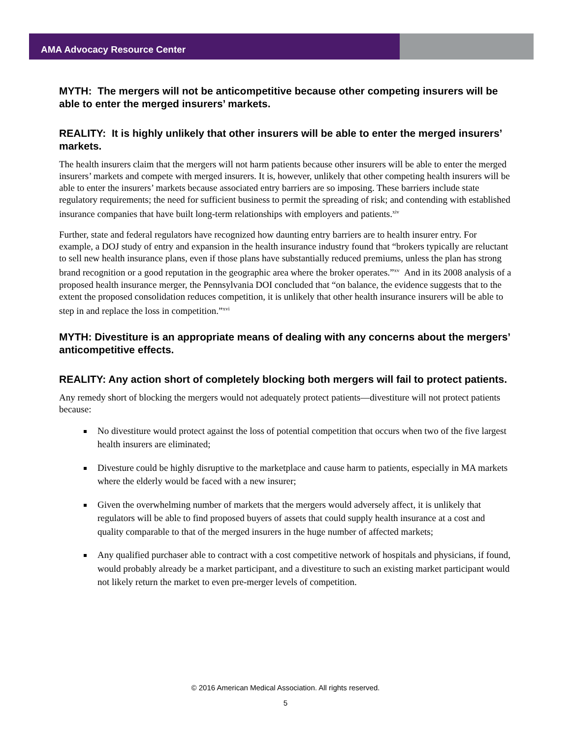AMA Advocacy Resource Center
MYTH: The mergers will not be anticompetitive because other competing insurers will be able to enter the merged insurers’ markets.
REALITY: It is highly unlikely that other insurers will be able to enter the merged insurers’ markets.
The health insurers claim that the mergers will not harm patients because other insurers will be able to enter the merged insurers’ markets and compete with merged insurers. It is, however, unlikely that other competing health insurers will be able to enter the insurers’ markets because associated entry barriers are so imposing. These barriers include state regulatory requirements; the need for sufficient business to permit the spreading of risk; and contending with established insurance companies that have built long-term relationships with employers and patients.<sup>xiv</sup>
Further, state and federal regulators have recognized how daunting entry barriers are to health insurer entry. For example, a DOJ study of entry and expansion in the health insurance industry found that “brokers typically are reluctant to sell new health insurance plans, even if those plans have substantially reduced premiums, unless the plan has strong brand recognition or a good reputation in the geographic area where the broker operates.”<sup>xv</sup> And in its 2008 analysis of a proposed health insurance merger, the Pennsylvania DOI concluded that “on balance, the evidence suggests that to the extent the proposed consolidation reduces competition, it is unlikely that other health insurance insurers will be able to step in and replace the loss in competition.”<sup>xvi</sup>
MYTH: Divestiture is an appropriate means of dealing with any concerns about the mergers’ anticompetitive effects.
REALITY: Any action short of completely blocking both mergers will fail to protect patients.
Any remedy short of blocking the mergers would not adequately protect patients—divestiture will not protect patients because:
No divestiture would protect against the loss of potential competition that occurs when two of the five largest health insurers are eliminated;
Divesture could be highly disruptive to the marketplace and cause harm to patients, especially in MA markets where the elderly would be faced with a new insurer;
Given the overwhelming number of markets that the mergers would adversely affect, it is unlikely that regulators will be able to find proposed buyers of assets that could supply health insurance at a cost and quality comparable to that of the merged insurers in the huge number of affected markets;
Any qualified purchaser able to contract with a cost competitive network of hospitals and physicians, if found, would probably already be a market participant, and a divestiture to such an existing market participant would not likely return the market to even pre-merger levels of competition.
© 2016 American Medical Association. All rights reserved.
5